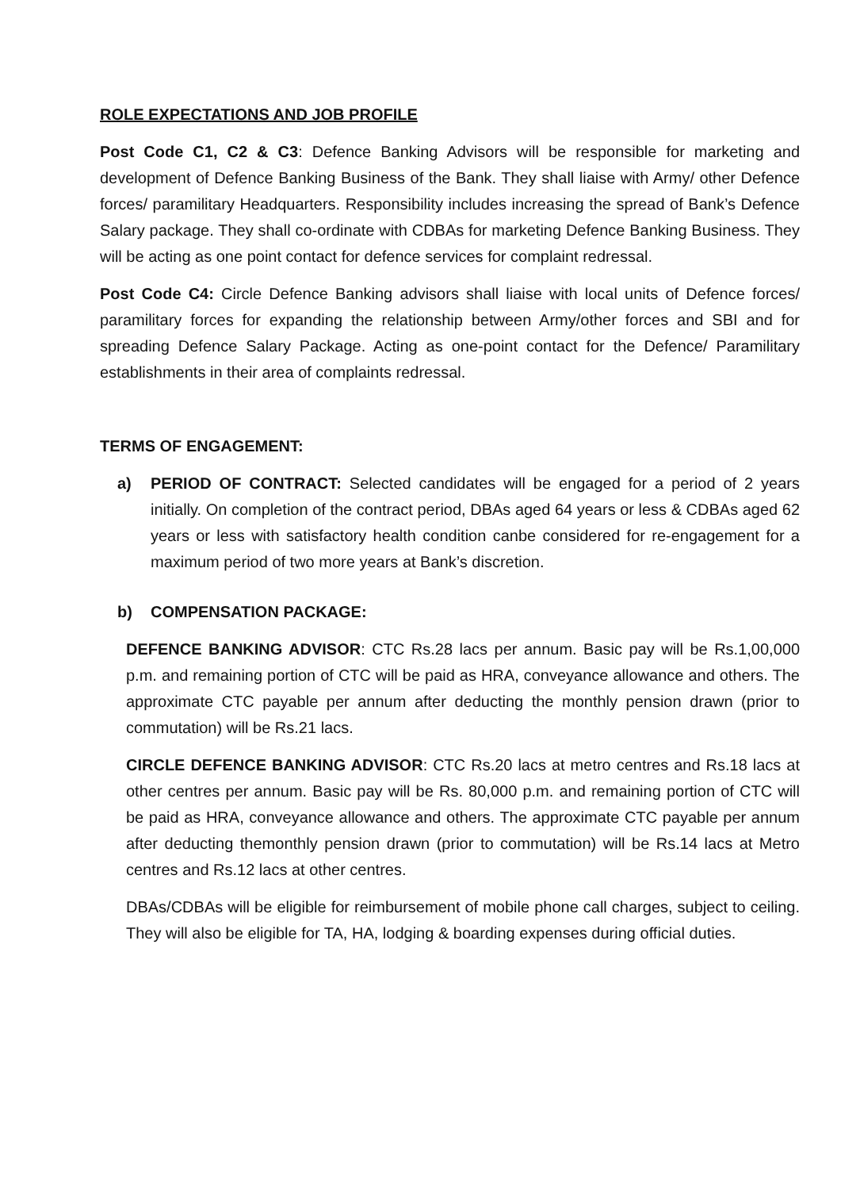ROLE EXPECTATIONS AND JOB PROFILE
Post Code C1, C2 & C3: Defence Banking Advisors will be responsible for marketing and development of Defence Banking Business of the Bank. They shall liaise with Army/ other Defence forces/ paramilitary Headquarters. Responsibility includes increasing the spread of Bank’s Defence Salary package. They shall co-ordinate with CDBAs for marketing Defence Banking Business. They will be acting as one point contact for defence services for complaint redressal.
Post Code C4: Circle Defence Banking advisors shall liaise with local units of Defence forces/ paramilitary forces for expanding the relationship between Army/other forces and SBI and for spreading Defence Salary Package. Acting as one-point contact for the Defence/ Paramilitary establishments in their area of complaints redressal.
TERMS OF ENGAGEMENT:
a) PERIOD OF CONTRACT: Selected candidates will be engaged for a period of 2 years initially. On completion of the contract period, DBAs aged 64 years or less & CDBAs aged 62 years or less with satisfactory health condition canbe considered for re-engagement for a maximum period of two more years at Bank’s discretion.
b) COMPENSATION PACKAGE:
DEFENCE BANKING ADVISOR: CTC Rs.28 lacs per annum. Basic pay will be Rs.1,00,000 p.m. and remaining portion of CTC will be paid as HRA, conveyance allowance and others. The approximate CTC payable per annum after deducting the monthly pension drawn (prior to commutation) will be Rs.21 lacs.
CIRCLE DEFENCE BANKING ADVISOR: CTC Rs.20 lacs at metro centres and Rs.18 lacs at other centres per annum. Basic pay will be Rs. 80,000 p.m. and remaining portion of CTC will be paid as HRA, conveyance allowance and others. The approximate CTC payable per annum after deducting themonthly pension drawn (prior to commutation) will be Rs.14 lacs at Metro centres and Rs.12 lacs at other centres.
DBAs/CDBAs will be eligible for reimbursement of mobile phone call charges, subject to ceiling. They will also be eligible for TA, HA, lodging & boarding expenses during official duties.